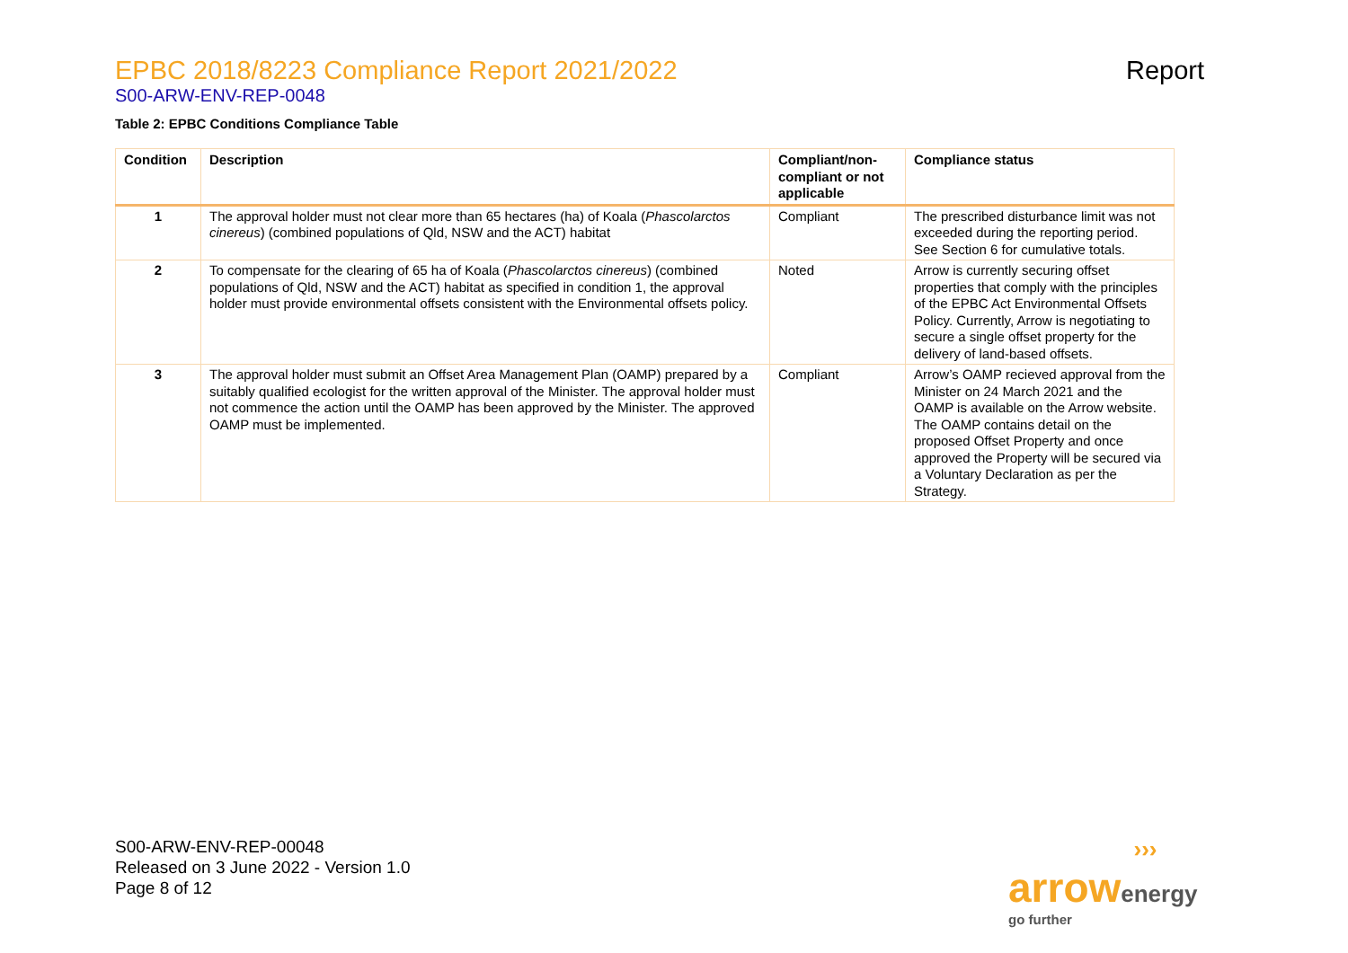EPBC 2018/8223 Compliance Report 2021/2022
S00-ARW-ENV-REP-0048
Report
Table 2: EPBC Conditions Compliance Table
| Condition | Description | Compliant/non-compliant or not applicable | Compliance status |
| --- | --- | --- | --- |
| 1 | The approval holder must not clear more than 65 hectares (ha) of Koala ( Phascolarctos cinereus ) (combined populations of Qld, NSW and the ACT) habitat | Compliant | The prescribed disturbance limit was not exceeded during the reporting period. See Section 6 for cumulative totals. |
| 2 | To compensate for the clearing of 65 ha of Koala ( Phascolarctos cinereus ) (combined populations of Qld, NSW and the ACT) habitat as specified in condition 1, the approval holder must provide environmental offsets consistent with the Environmental offsets policy. | Noted | Arrow is currently securing offset properties that comply with the principles of the EPBC Act Environmental Offsets Policy. Currently, Arrow is negotiating to secure a single offset property for the delivery of land-based offsets. |
| 3 | The approval holder must submit an Offset Area Management Plan (OAMP) prepared by a suitably qualified ecologist for the written approval of the Minister. The approval holder must not commence the action until the OAMP has been approved by the Minister. The approved OAMP must be implemented. | Compliant | Arrow’s OAMP recieved approval from the Minister on 24 March 2021 and the OAMP is available on the Arrow website. The OAMP contains detail on the proposed Offset Property and once approved the Property will be secured via a Voluntary Declaration as per the Strategy. |
S00-ARW-ENV-REP-00048
Released on 3 June 2022 - Version 1.0
Page 8 of 12
›››
arrow energy
go further